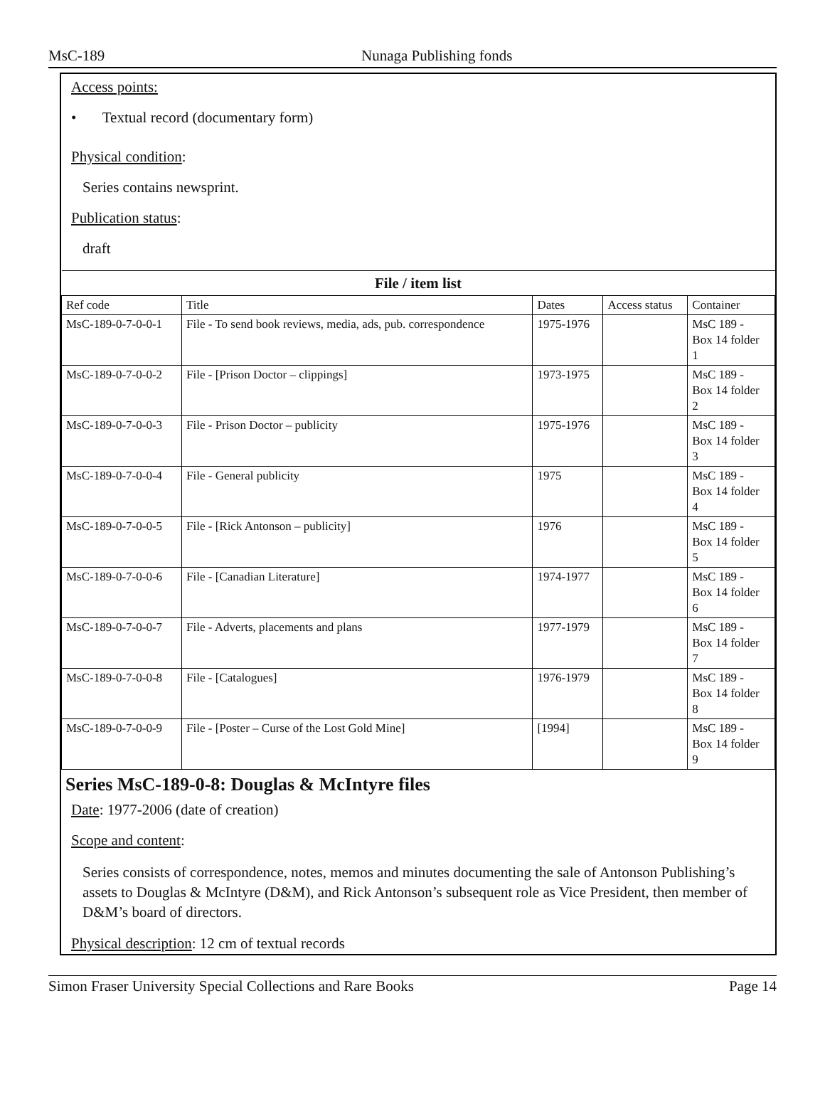MsC-189 Nunaga Publishing fonds
Access points:
• Textual record (documentary form)
Physical condition:
Series contains newsprint.
Publication status:
draft
| File / item list | | | | |
| --- | --- | --- | --- | --- |
| Ref code | Title | Dates | Access status | Container |
| MsC-189-0-7-0-0-1 | File - To send book reviews, media, ads, pub. correspondence | 1975-1976 | | MsC 189 - Box 14 folder 1 |
| MsC-189-0-7-0-0-2 | File - [Prison Doctor – clippings] | 1973-1975 | | MsC 189 - Box 14 folder 2 |
| MsC-189-0-7-0-0-3 | File - Prison Doctor – publicity | 1975-1976 | | MsC 189 - Box 14 folder 3 |
| MsC-189-0-7-0-0-4 | File - General publicity | 1975 | | MsC 189 - Box 14 folder 4 |
| MsC-189-0-7-0-0-5 | File - [Rick Antonson – publicity] | 1976 | | MsC 189 - Box 14 folder 5 |
| MsC-189-0-7-0-0-6 | File - [Canadian Literature] | 1974-1977 | | MsC 189 - Box 14 folder 6 |
| MsC-189-0-7-0-0-7 | File - Adverts, placements and plans | 1977-1979 | | MsC 189 - Box 14 folder 7 |
| MsC-189-0-7-0-0-8 | File - [Catalogues] | 1976-1979 | | MsC 189 - Box 14 folder 8 |
| MsC-189-0-7-0-0-9 | File - [Poster – Curse of the Lost Gold Mine] | [1994] | | MsC 189 - Box 14 folder 9 |
Series MsC-189-0-8: Douglas & McIntyre files
Date: 1977-2006 (date of creation)
Scope and content:
Series consists of correspondence, notes, memos and minutes documenting the sale of Antonson Publishing’s assets to Douglas & McIntyre (D&M), and Rick Antonson’s subsequent role as Vice President, then member of D&M’s board of directors.
Physical description: 12 cm of textual records
Simon Fraser University Special Collections and Rare Books Page 14